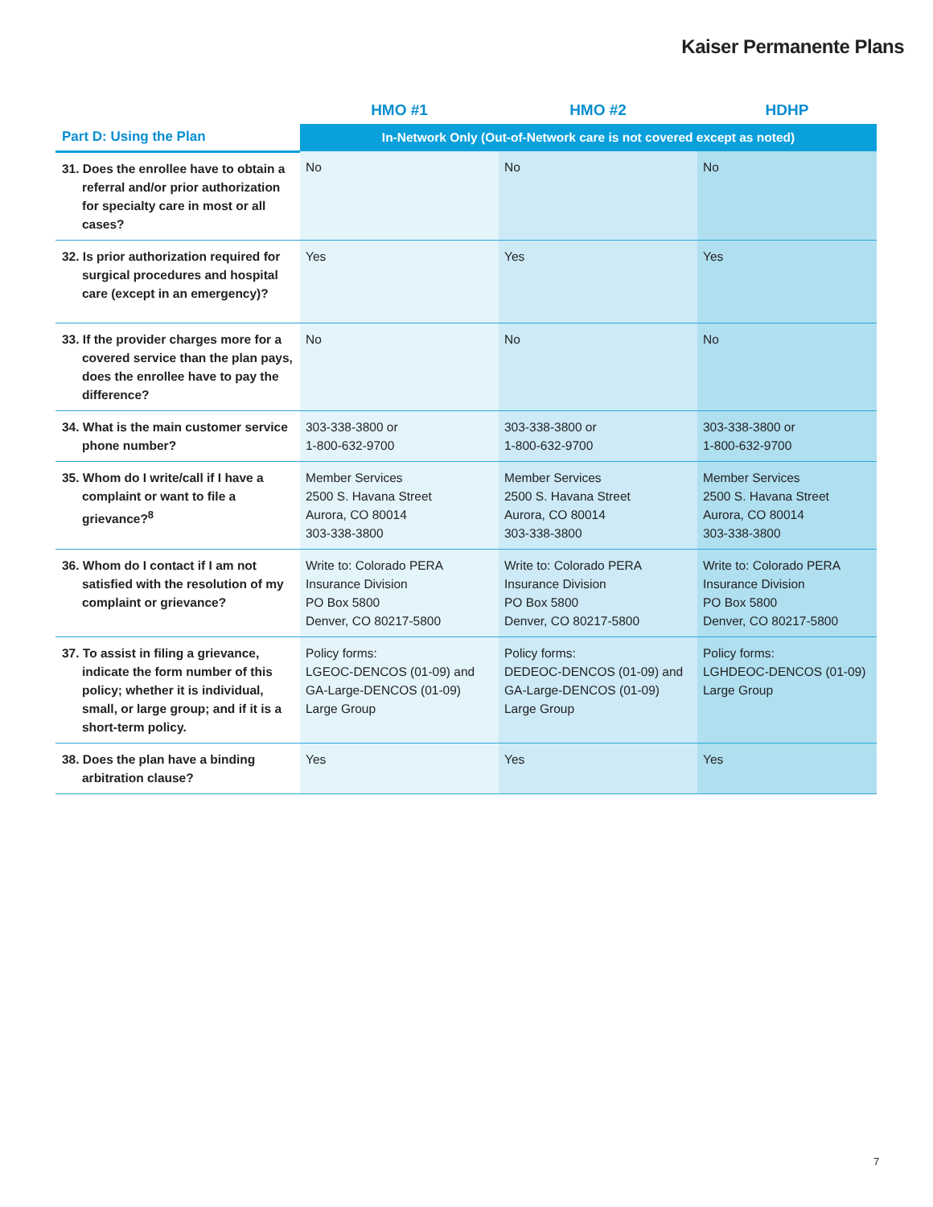Kaiser Permanente Plans
| | HMO #1 | HMO #2 | HDHP |
| --- | --- | --- | --- |
| Part D: Using the Plan | In-Network Only (Out-of-Network care is not covered except as noted) | | |
| 31. Does the enrollee have to obtain a referral and/or prior authorization for specialty care in most or all cases? | No | No | No |
| 32. Is prior authorization required for surgical procedures and hospital care (except in an emergency)? | Yes | Yes | Yes |
| 33. If the provider charges more for a covered service than the plan pays, does the enrollee have to pay the difference? | No | No | No |
| 34. What is the main customer service phone number? | 303-338-3800 or 1-800-632-9700 | 303-338-3800 or 1-800-632-9700 | 303-338-3800 or 1-800-632-9700 |
| 35. Whom do I write/call if I have a complaint or want to file a grievance?<sup>8</sup> | Member Services 2500 S. Havana Street Aurora, CO 80014 303-338-3800 | Member Services 2500 S. Havana Street Aurora, CO 80014 303-338-3800 | Member Services 2500 S. Havana Street Aurora, CO 80014 303-338-3800 |
| 36. Whom do I contact if I am not satisfied with the resolution of my complaint or grievance? | Write to: Colorado PERA Insurance Division PO Box 5800 Denver, CO 80217-5800 | Write to: Colorado PERA Insurance Division PO Box 5800 Denver, CO 80217-5800 | Write to: Colorado PERA Insurance Division PO Box 5800 Denver, CO 80217-5800 |
| 37. To assist in filing a grievance, indicate the form number of this policy; whether it is individual, small, or large group; and if it is a short-term policy. | Policy forms: LGEOC-DENCOS (01-09) and GA-Large-DENCOS (01-09) Large Group | Policy forms: DEDEOC-DENCOS (01-09) and GA-Large-DENCOS (01-09) Large Group | Policy forms: LGHDEOC-DENCOS (01-09) Large Group |
| 38. Does the plan have a binding arbitration clause? | Yes | Yes | Yes |
7